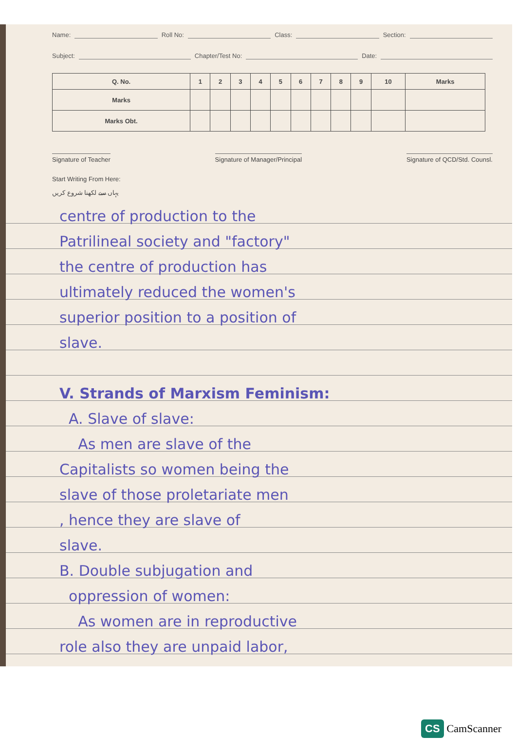Name: Roll No: Class: Section:
Subject: Chapter/Test No: Date:
| Q. No. | 1 | 2 | 3 | 4 | 5 | 6 | 7 | 8 | 9 | 10 | Marks |
| --- | --- | --- | --- | --- | --- | --- | --- | --- | --- | --- | --- |
| Marks | | | | | | | | | | | |
| Marks Obt. | | | | | | | | | | | |
Signature of Teacher Signature of Manager/Principal Signature of QCD/Std. Counsl.
Start Writing From Here:
یہاں سے لکھنا شروع کریں
centre of production to the
Patrilineal society and "factory"
the centre of production has
ultimately reduced the women's
superior position to a position of
slave.
V. Strands of Marxism Feminism:
A. Slave of slave:
As men are slave of the
Capitalists so women being the
slave of those proletariate men
, hence they are slave of
slave.
B. Double subjugation and
oppression of women:
As women are in reproductive
role also they are unpaid labor,
CS CamScanner